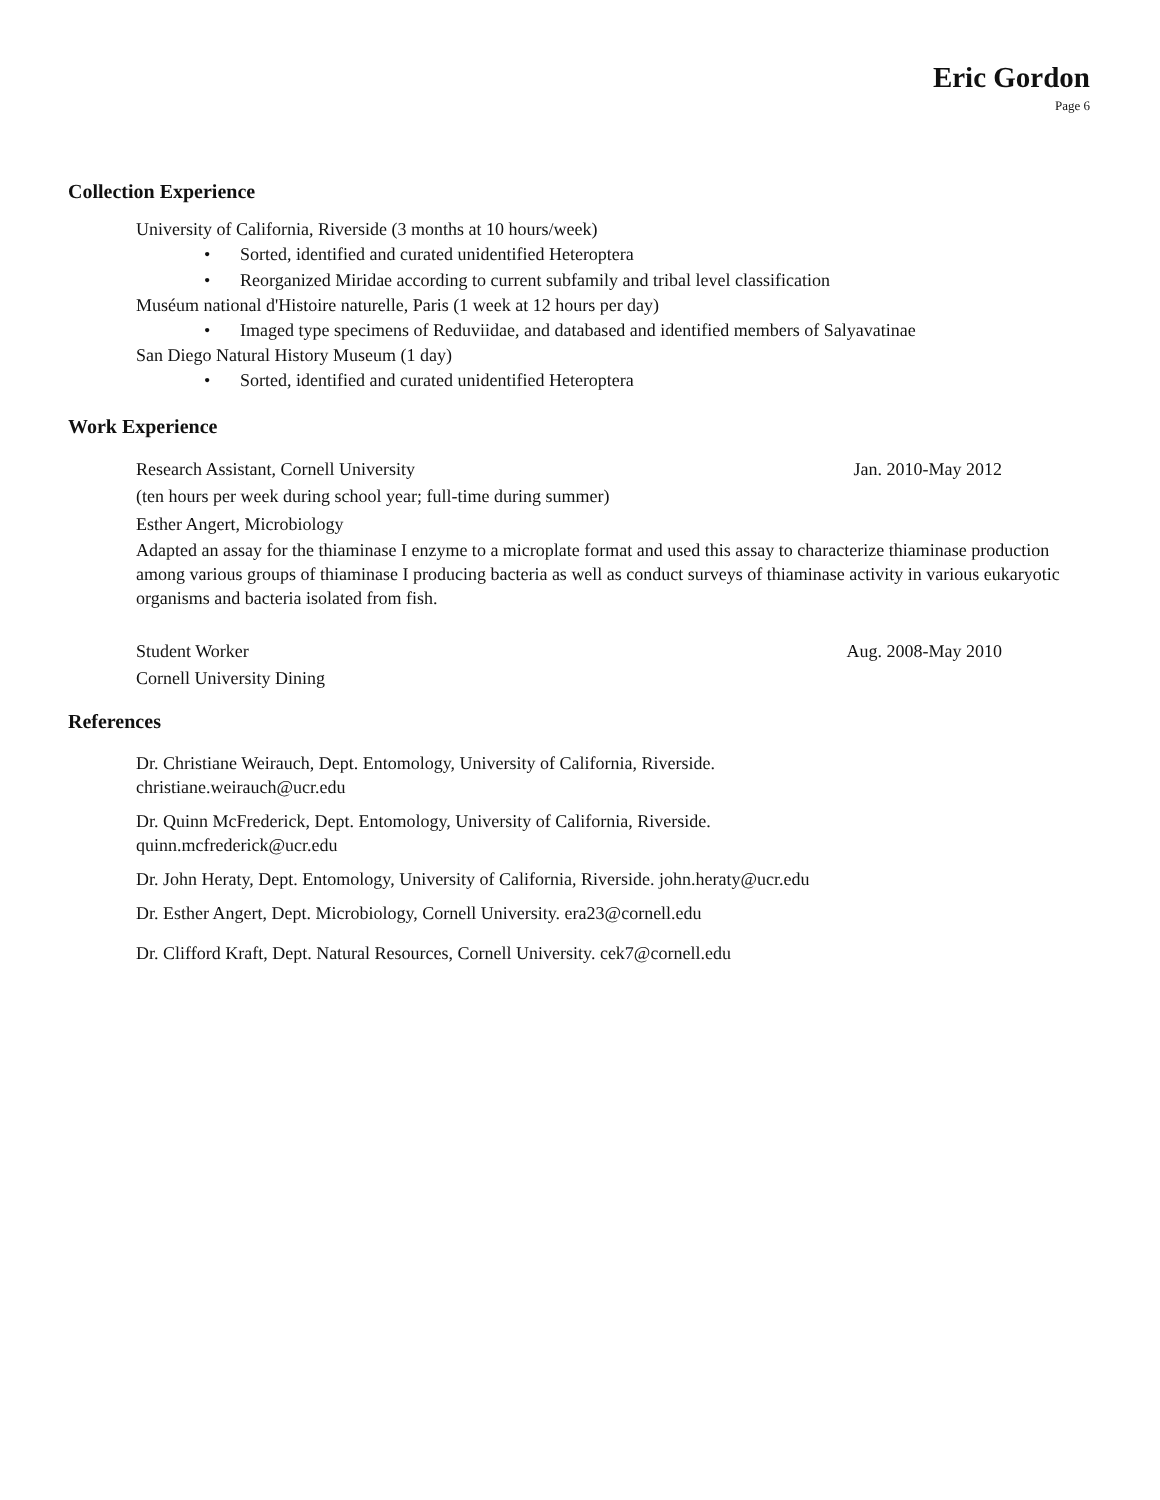Eric Gordon
Page 6
Collection Experience
University of California, Riverside (3 months at 10 hours/week)
• Sorted, identified and curated unidentified Heteroptera
• Reorganized Miridae according to current subfamily and tribal level classification
Muséum national d'Histoire naturelle, Paris (1 week at 12 hours per day)
• Imaged type specimens of Reduviidae, and databased and identified members of Salyavatinae
San Diego Natural History Museum (1 day)
• Sorted, identified and curated unidentified Heteroptera
Work Experience
Research Assistant, Cornell University Jan. 2010-May 2012
(ten hours per week during school year; full-time during summer)
Esther Angert, Microbiology
Adapted an assay for the thiaminase I enzyme to a microplate format and used this assay to characterize thiaminase production among various groups of thiaminase I producing bacteria as well as conduct surveys of thiaminase activity in various eukaryotic organisms and bacteria isolated from fish.
Student Worker Aug. 2008-May 2010
Cornell University Dining
References
Dr. Christiane Weirauch, Dept. Entomology, University of California, Riverside.
christiane.weirauch@ucr.edu
Dr. Quinn McFrederick, Dept. Entomology, University of California, Riverside.
quinn.mcfrederick@ucr.edu
Dr. John Heraty, Dept. Entomology, University of California, Riverside. john.heraty@ucr.edu
Dr. Esther Angert, Dept. Microbiology, Cornell University. era23@cornell.edu
Dr. Clifford Kraft, Dept. Natural Resources, Cornell University. cek7@cornell.edu